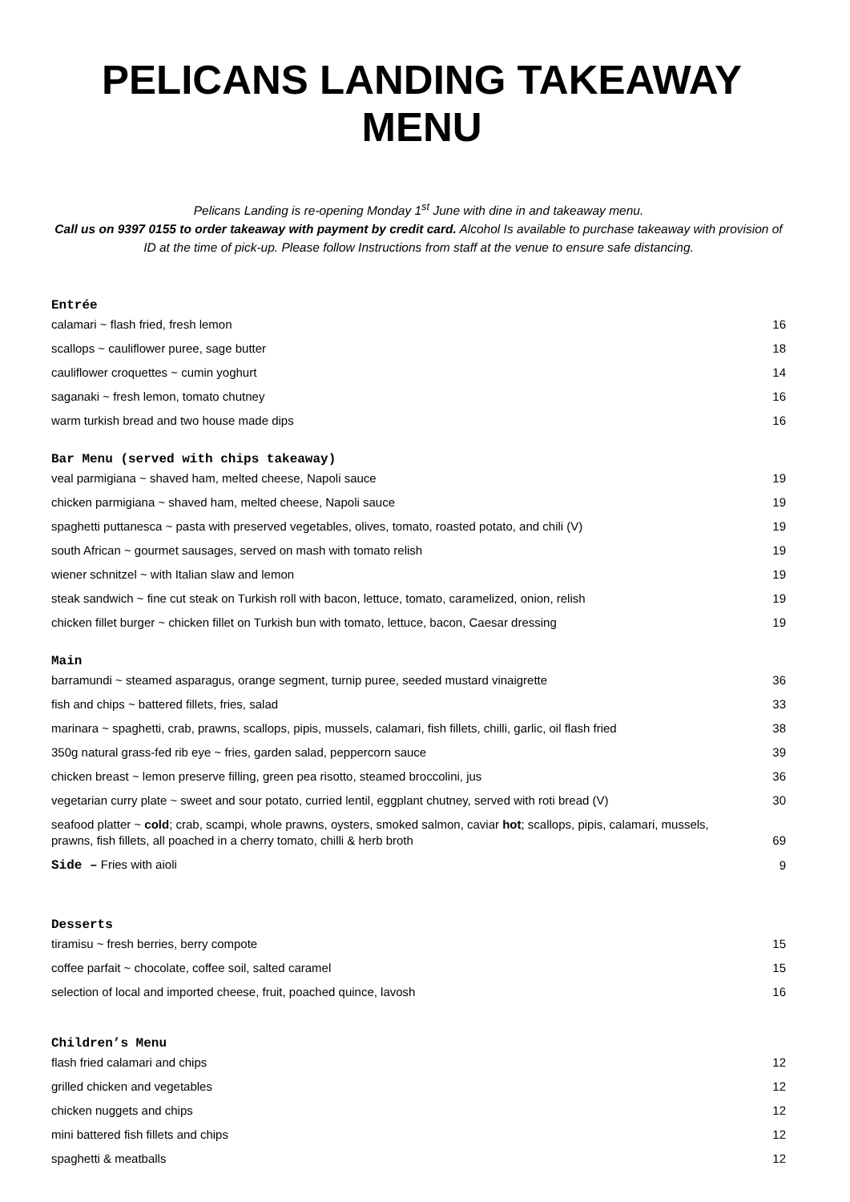PELICANS LANDING TAKEAWAY MENU
Pelicans Landing is re-opening Monday 1<sup>st</sup> June with dine in and takeaway menu.
Call us on 9397 0155 to order takeaway with payment by credit card. Alcohol Is available to purchase takeaway with provision of ID at the time of pick-up. Please follow Instructions from staff at the venue to ensure safe distancing.
Entrée
| calamari ~ flash fried, fresh lemon | 16 |
| scallops ~ cauliflower puree, sage butter | 18 |
| cauliflower croquettes ~ cumin yoghurt | 14 |
| saganaki ~ fresh lemon, tomato chutney | 16 |
| warm turkish bread and two house made dips | 16 |
Bar Menu (served with chips takeaway)
| veal parmigiana ~ shaved ham, melted cheese, Napoli sauce | 19 |
| chicken parmigiana ~ shaved ham, melted cheese, Napoli sauce | 19 |
| spaghetti puttanesca ~ pasta with preserved vegetables, olives, tomato, roasted potato, and chili (V) | 19 |
| south African ~ gourmet sausages, served on mash with tomato relish | 19 |
| wiener schnitzel ~ with Italian slaw and lemon | 19 |
| steak sandwich ~ fine cut steak on Turkish roll with bacon, lettuce, tomato, caramelized, onion, relish | 19 |
| chicken fillet burger ~ chicken fillet on Turkish bun with tomato, lettuce, bacon, Caesar dressing | 19 |
Main
| barramundi ~ steamed asparagus, orange segment, turnip puree, seeded mustard vinaigrette | 36 |
| fish and chips ~ battered fillets, fries, salad | 33 |
| marinara ~ spaghetti, crab, prawns, scallops, pipis, mussels, calamari, fish fillets, chilli, garlic, oil flash fried | 38 |
| 350g natural grass-fed rib eye ~ fries, garden salad, peppercorn sauce | 39 |
| chicken breast ~ lemon preserve filling, green pea risotto, steamed broccolini, jus | 36 |
| vegetarian curry plate ~ sweet and sour potato, curried lentil, eggplant chutney, served with roti bread (V) | 30 |
| seafood platter ~ cold ; crab, scampi, whole prawns, oysters, smoked salmon, caviar hot ; scallops, pipis, calamari, mussels, prawns, fish fillets, all poached in a cherry tomato, chilli & herb broth | 69 |
| Side – Fries with aioli | 9 |
Desserts
| tiramisu ~ fresh berries, berry compote | 15 |
| coffee parfait ~ chocolate, coffee soil, salted caramel | 15 |
| selection of local and imported cheese, fruit, poached quince, lavosh | 16 |
Children’s Menu
| flash fried calamari and chips | 12 |
| grilled chicken and vegetables | 12 |
| chicken nuggets and chips | 12 |
| mini battered fish fillets and chips | 12 |
| spaghetti & meatballs | 12 |